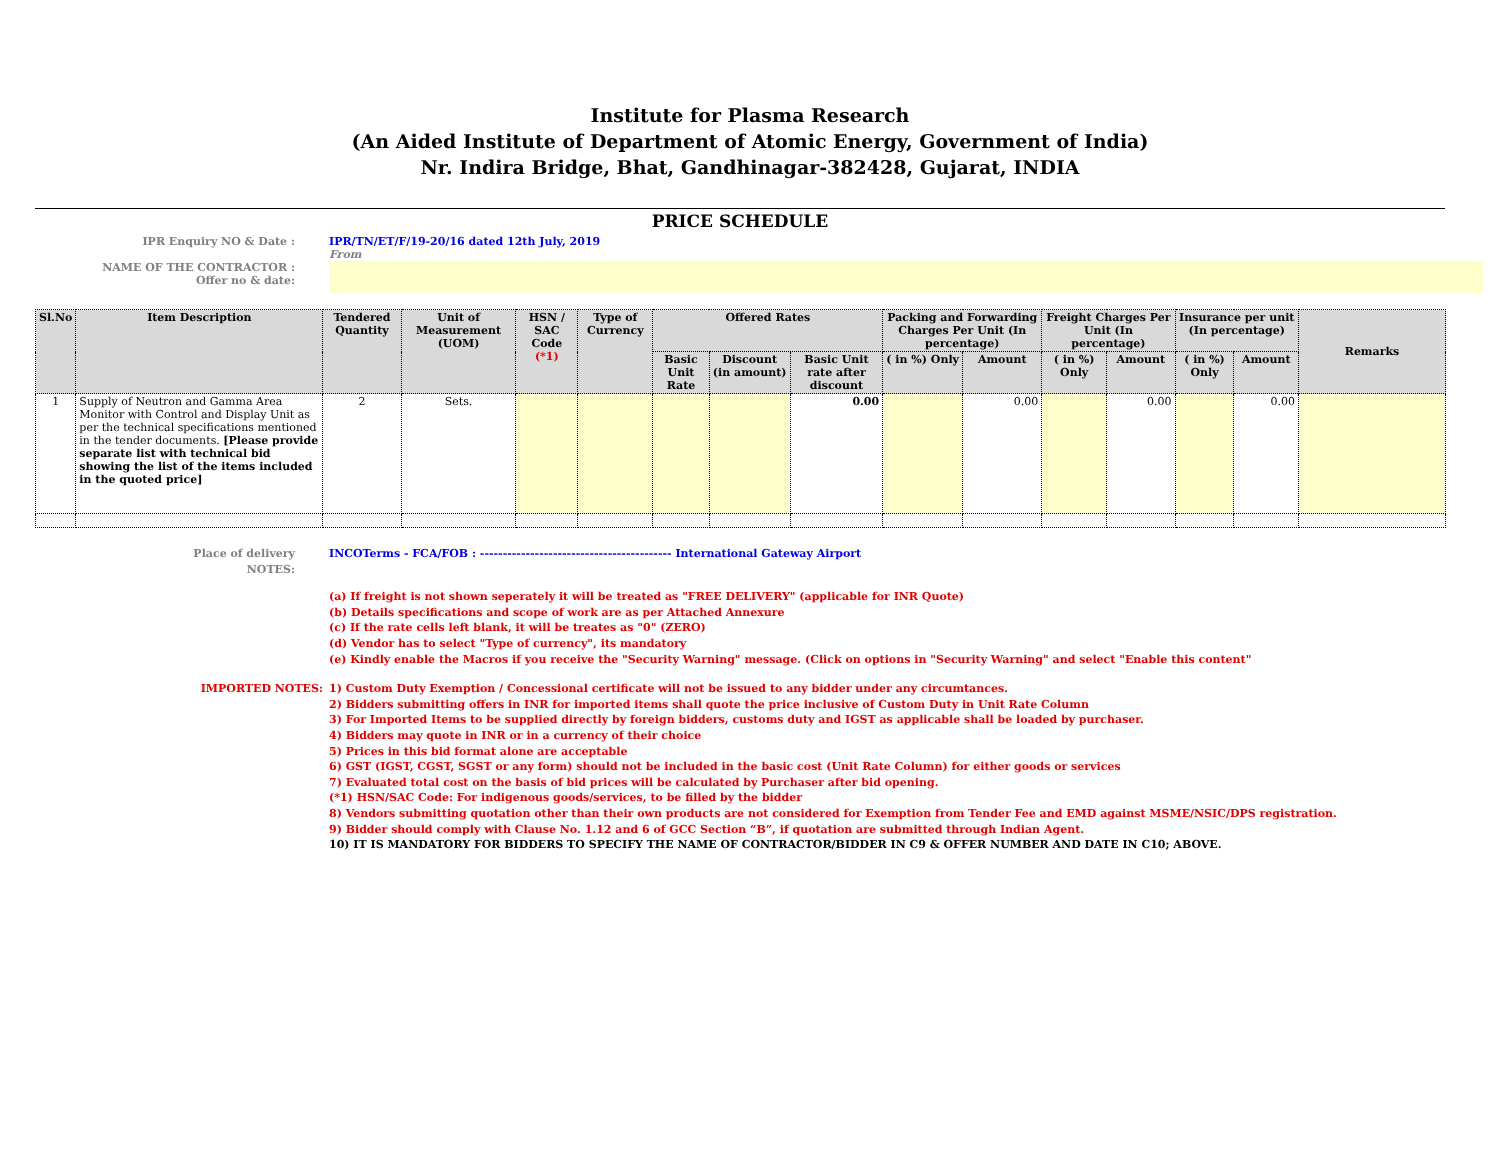Institute for Plasma Research
(An Aided Institute of Department of Atomic Energy, Government of India)
Nr. Indira Bridge, Bhat, Gandhinagar-382428, Gujarat, INDIA
PRICE SCHEDULE
IPR Enquiry NO & Date : IPR/TN/ET/F/19-20/16 dated 12th July, 2019
From
NAME OF THE CONTRACTOR :
Offer no & date:
| Sl.No | Item Description | Tendered Quantity | Unit of Measurement (UOM) | HSN / SAC Code (*1) | Type of Currency | Offered Rates | | | Packing and Forwarding Charges Per Unit (In percentage) | | Freight Charges Per Unit (In percentage) | | Insurance per unit (In percentage) | | Remarks |
| --- | --- | --- | --- | --- | --- | --- | --- | --- | --- | --- | --- | --- | --- | --- | --- |
| | | | | | | Basic Unit Rate | Discount (in amount) | Basic Unit rate after discount | ( in %) Only | Amount | ( in %) Only | Amount | ( in %) Only | Amount | |
| 1 | Supply of Neutron and Gamma Area Monitor with Control and Display Unit as per the technical specifications mentioned in the tender documents. [Please provide separate list with technical bid showing the list of the items included in the quoted price] | 2 | Sets. | | | | | 0.00 | | 0.00 | | 0.00 | | 0.00 | |
Place of delivery
NOTES:
INCOTerms - FCA/FOB : ------------------------------------------ International Gateway Airport
(a) If freight is not shown seperately it will be treated as "FREE DELIVERY" (applicable for INR Quote)
(b) Details specifications and scope of work are as per Attached Annexure
(c) If the rate cells left blank, it will be treates as "0" (ZERO)
(d) Vendor has to select "Type of currency", its mandatory
(e) Kindly enable the Macros if you receive the "Security Warning" message. (Click on options in "Security Warning" and select "Enable this content"
IMPORTED NOTES:
1) Custom Duty Exemption / Concessional certificate will not be issued to any bidder under any circumtances.
2) Bidders submitting offers in INR for imported items shall quote the price inclusive of Custom Duty in Unit Rate Column
3) For Imported Items to be supplied directly by foreign bidders, customs duty and IGST as applicable shall be loaded by purchaser.
4) Bidders may quote in INR or in a currency of their choice
5) Prices in this bid format alone are acceptable
6) GST (IGST, CGST, SGST or any form) should not be included in the basic cost (Unit Rate Column) for either goods or services
7) Evaluated total cost on the basis of bid prices will be calculated by Purchaser after bid opening.
(*1) HSN/SAC Code: For indigenous goods/services, to be filled by the bidder
8) Vendors submitting quotation other than their own products are not considered for Exemption from Tender Fee and EMD against MSME/NSIC/DPS registration.
9) Bidder should comply with Clause No. 1.12 and 6 of GCC Section “B”, if quotation are submitted through Indian Agent.
10) IT IS MANDATORY FOR BIDDERS TO SPECIFY THE NAME OF CONTRACTOR/BIDDER IN C9 & OFFER NUMBER AND DATE IN C10; ABOVE.